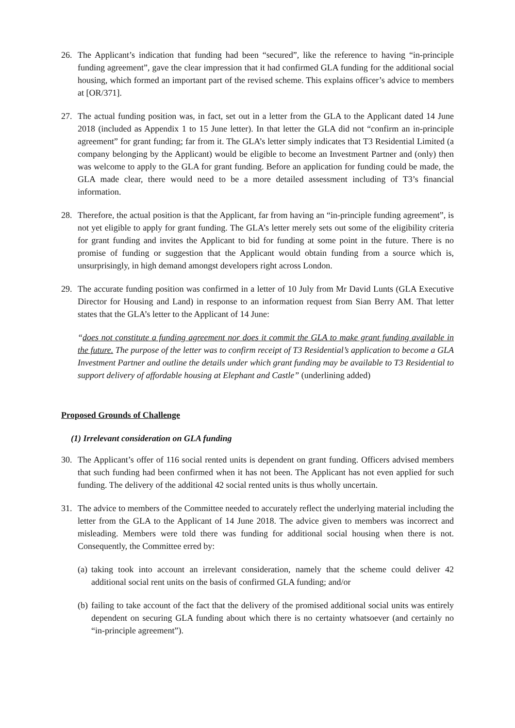26. The Applicant’s indication that funding had been “secured”, like the reference to having “in-principle funding agreement”, gave the clear impression that it had confirmed GLA funding for the additional social housing, which formed an important part of the revised scheme. This explains officer’s advice to members at [OR/371].
27. The actual funding position was, in fact, set out in a letter from the GLA to the Applicant dated 14 June 2018 (included as Appendix 1 to 15 June letter). In that letter the GLA did not “confirm an in-principle agreement” for grant funding; far from it. The GLA’s letter simply indicates that T3 Residential Limited (a company belonging by the Applicant) would be eligible to become an Investment Partner and (only) then was welcome to apply to the GLA for grant funding. Before an application for funding could be made, the GLA made clear, there would need to be a more detailed assessment including of T3’s financial information.
28. Therefore, the actual position is that the Applicant, far from having an “in-principle funding agreement”, is not yet eligible to apply for grant funding. The GLA’s letter merely sets out some of the eligibility criteria for grant funding and invites the Applicant to bid for funding at some point in the future. There is no promise of funding or suggestion that the Applicant would obtain funding from a source which is, unsurprisingly, in high demand amongst developers right across London.
29. The accurate funding position was confirmed in a letter of 10 July from Mr David Lunts (GLA Executive Director for Housing and Land) in response to an information request from Sian Berry AM. That letter states that the GLA’s letter to the Applicant of 14 June:
“does not constitute a funding agreement nor does it commit the GLA to make grant funding available in the future. The purpose of the letter was to confirm receipt of T3 Residential’s application to become a GLA Investment Partner and outline the details under which grant funding may be available to T3 Residential to support delivery of affordable housing at Elephant and Castle” (underlining added)
Proposed Grounds of Challenge
(1) Irrelevant consideration on GLA funding
30. The Applicant’s offer of 116 social rented units is dependent on grant funding. Officers advised members that such funding had been confirmed when it has not been. The Applicant has not even applied for such funding. The delivery of the additional 42 social rented units is thus wholly uncertain.
31. The advice to members of the Committee needed to accurately reflect the underlying material including the letter from the GLA to the Applicant of 14 June 2018. The advice given to members was incorrect and misleading. Members were told there was funding for additional social housing when there is not. Consequently, the Committee erred by:
(a) taking took into account an irrelevant consideration, namely that the scheme could deliver 42 additional social rent units on the basis of confirmed GLA funding; and/or
(b) failing to take account of the fact that the delivery of the promised additional social units was entirely dependent on securing GLA funding about which there is no certainty whatsoever (and certainly no “in-principle agreement”).